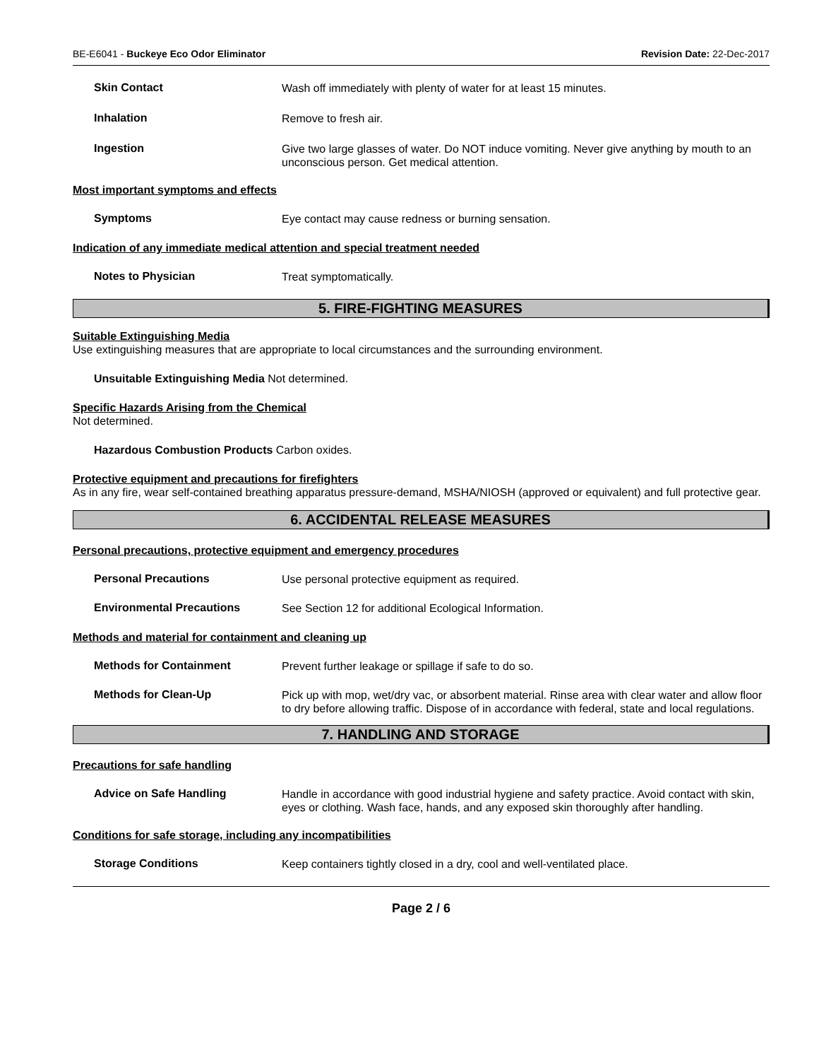BE-E6041 - Buckeye Eco Odor Eliminator Revision Date: 22-Dec-2017
Skin Contact
Wash off immediately with plenty of water for at least 15 minutes.
Inhalation
Remove to fresh air.
Ingestion
Give two large glasses of water. Do NOT induce vomiting. Never give anything by mouth to an unconscious person. Get medical attention.
Most important symptoms and effects
Symptoms
Eye contact may cause redness or burning sensation.
Indication of any immediate medical attention and special treatment needed
Notes to Physician
Treat symptomatically.
5. FIRE-FIGHTING MEASURES
Suitable Extinguishing Media
Use extinguishing measures that are appropriate to local circumstances and the surrounding environment.
Unsuitable Extinguishing Media Not determined.
Specific Hazards Arising from the Chemical
Not determined.
Hazardous Combustion Products Carbon oxides.
Protective equipment and precautions for firefighters
As in any fire, wear self-contained breathing apparatus pressure-demand, MSHA/NIOSH (approved or equivalent) and full protective gear.
6. ACCIDENTAL RELEASE MEASURES
Personal precautions, protective equipment and emergency procedures
Personal Precautions
Use personal protective equipment as required.
Environmental Precautions
See Section 12 for additional Ecological Information.
Methods and material for containment and cleaning up
Methods for Containment
Prevent further leakage or spillage if safe to do so.
Methods for Clean-Up
Pick up with mop, wet/dry vac, or absorbent material. Rinse area with clear water and allow floor to dry before allowing traffic. Dispose of in accordance with federal, state and local regulations.
7. HANDLING AND STORAGE
Precautions for safe handling
Advice on Safe Handling
Handle in accordance with good industrial hygiene and safety practice. Avoid contact with skin, eyes or clothing. Wash face, hands, and any exposed skin thoroughly after handling.
Conditions for safe storage, including any incompatibilities
Storage Conditions
Keep containers tightly closed in a dry, cool and well-ventilated place.
Page 2 / 6